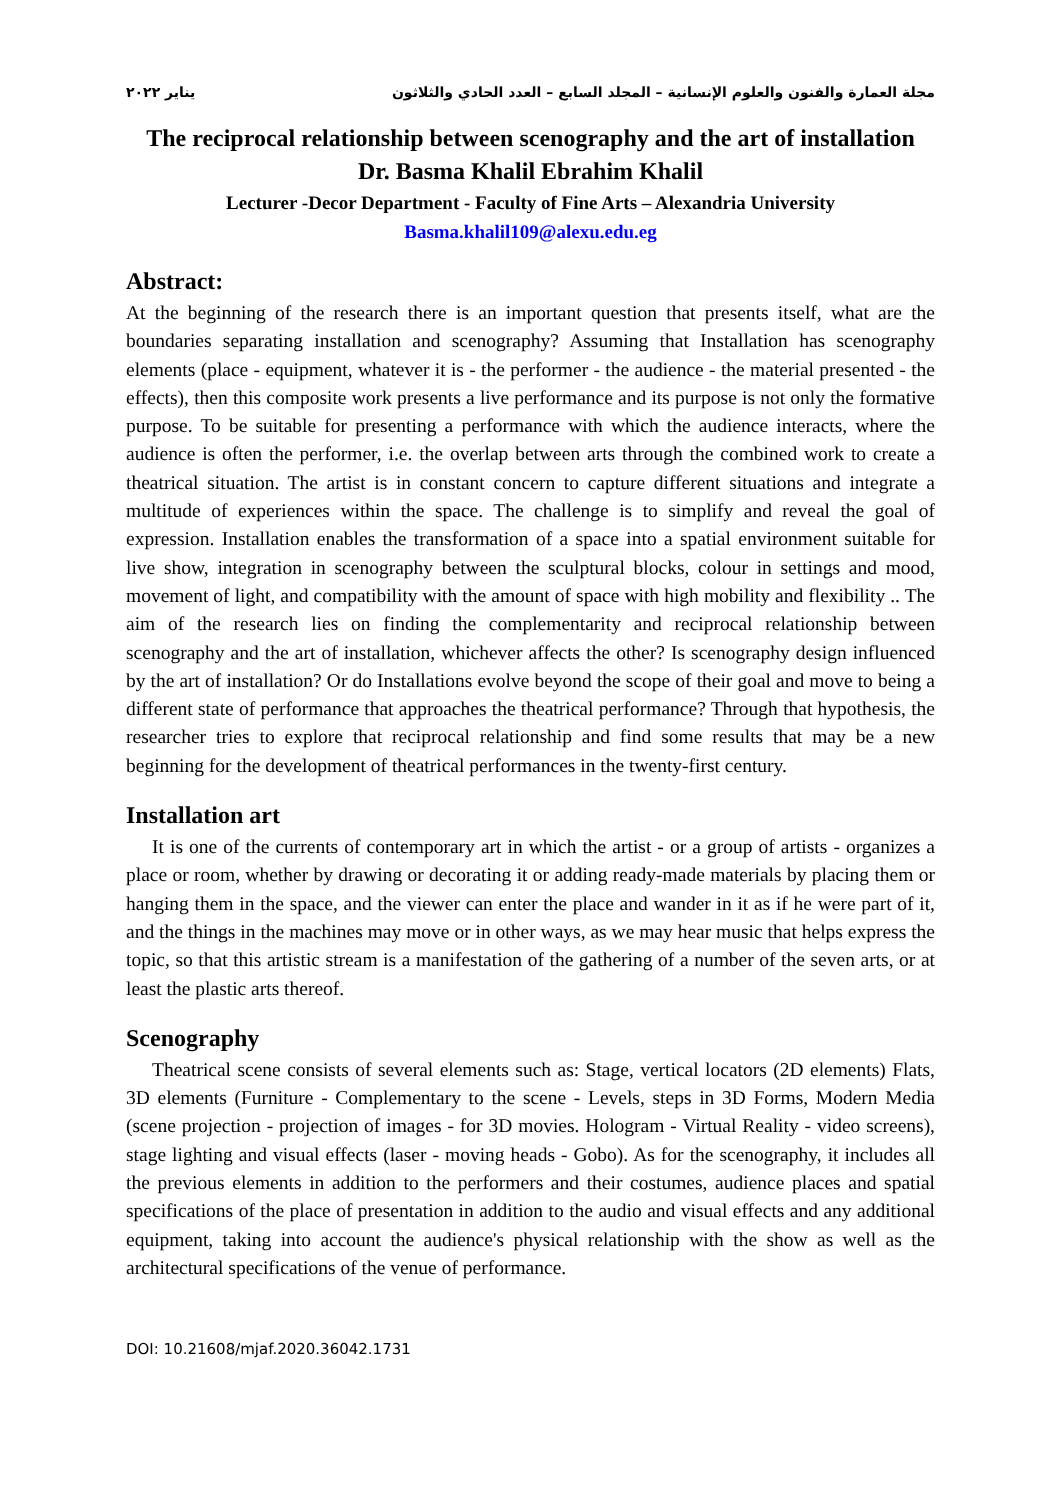مجلة العمارة والفنون والعلوم الإنسانية – المجلد السابع – العدد الحادي والثلاثون يناير ٢٠٢٢
The reciprocal relationship between scenography and the art of installation
Dr. Basma Khalil Ebrahim Khalil
Lecturer -Decor Department - Faculty of Fine Arts – Alexandria University
Basma.khalil109@alexu.edu.eg
Abstract:
At the beginning of the research there is an important question that presents itself, what are the boundaries separating installation and scenography? Assuming that Installation has scenography elements (place - equipment, whatever it is - the performer - the audience - the material presented - the effects), then this composite work presents a live performance and its purpose is not only the formative purpose. To be suitable for presenting a performance with which the audience interacts, where the audience is often the performer, i.e. the overlap between arts through the combined work to create a theatrical situation. The artist is in constant concern to capture different situations and integrate a multitude of experiences within the space. The challenge is to simplify and reveal the goal of expression. Installation enables the transformation of a space into a spatial environment suitable for live show, integration in scenography between the sculptural blocks, colour in settings and mood, movement of light, and compatibility with the amount of space with high mobility and flexibility .. The aim of the research lies on finding the complementarity and reciprocal relationship between scenography and the art of installation, whichever affects the other? Is scenography design influenced by the art of installation? Or do Installations evolve beyond the scope of their goal and move to being a different state of performance that approaches the theatrical performance? Through that hypothesis, the researcher tries to explore that reciprocal relationship and find some results that may be a new beginning for the development of theatrical performances in the twenty-first century.
Installation art
It is one of the currents of contemporary art in which the artist - or a group of artists - organizes a place or room, whether by drawing or decorating it or adding ready-made materials by placing them or hanging them in the space, and the viewer can enter the place and wander in it as if he were part of it, and the things in the machines may move or in other ways, as we may hear music that helps express the topic, so that this artistic stream is a manifestation of the gathering of a number of the seven arts, or at least the plastic arts thereof.
Scenography
Theatrical scene consists of several elements such as: Stage, vertical locators (2D elements) Flats, 3D elements (Furniture - Complementary to the scene - Levels, steps in 3D Forms, Modern Media (scene projection - projection of images - for 3D movies. Hologram - Virtual Reality - video screens), stage lighting and visual effects (laser - moving heads - Gobo). As for the scenography, it includes all the previous elements in addition to the performers and their costumes, audience places and spatial specifications of the place of presentation in addition to the audio and visual effects and any additional equipment, taking into account the audience's physical relationship with the show as well as the architectural specifications of the venue of performance.
DOI: 10.21608/mjaf.2020.36042.1731